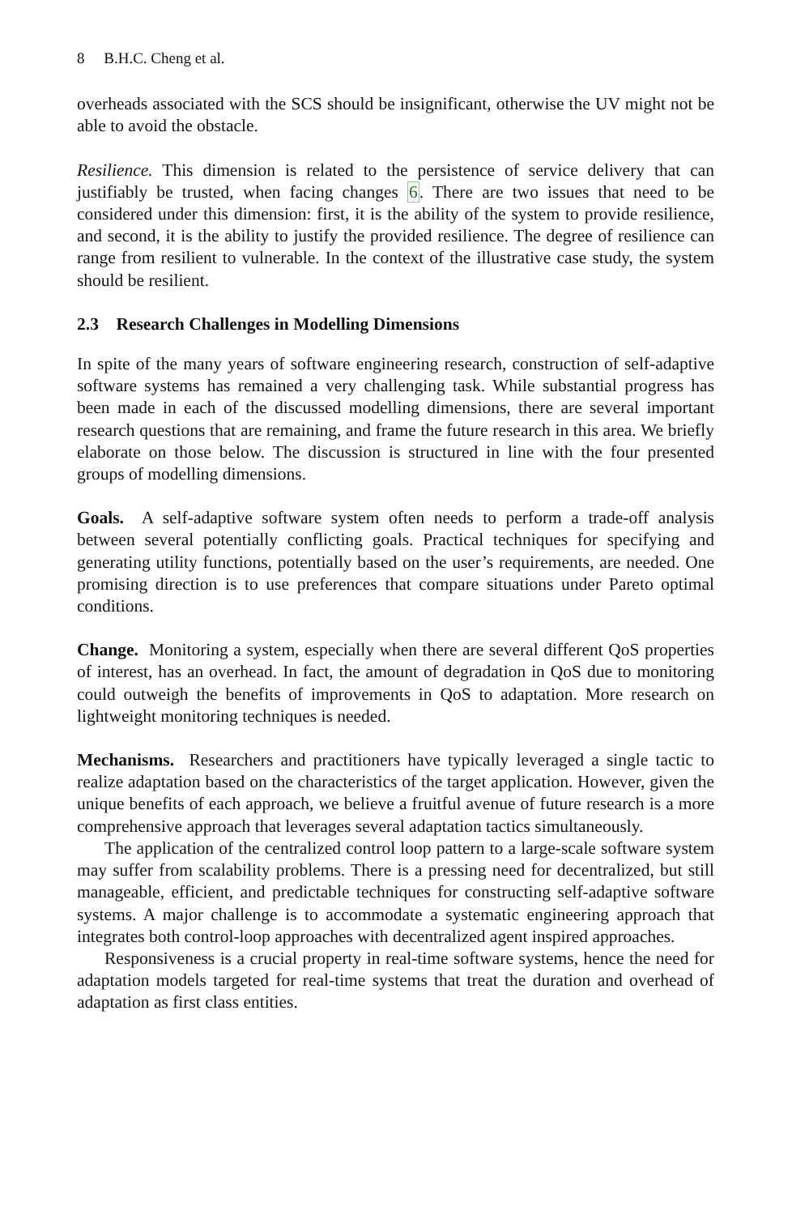8 B.H.C. Cheng et al.
overheads associated with the SCS should be insignificant, otherwise the UV might not be able to avoid the obstacle.
Resilience. This dimension is related to the persistence of service delivery that can justifiably be trusted, when facing changes 6. There are two issues that need to be considered under this dimension: first, it is the ability of the system to provide resilience, and second, it is the ability to justify the provided resilience. The degree of resilience can range from resilient to vulnerable. In the context of the illustrative case study, the system should be resilient.
2.3 Research Challenges in Modelling Dimensions
In spite of the many years of software engineering research, construction of self-adaptive software systems has remained a very challenging task. While substantial progress has been made in each of the discussed modelling dimensions, there are several important research questions that are remaining, and frame the future research in this area. We briefly elaborate on those below. The discussion is structured in line with the four presented groups of modelling dimensions.
Goals. A self-adaptive software system often needs to perform a trade-off analysis between several potentially conflicting goals. Practical techniques for specifying and generating utility functions, potentially based on the user’s requirements, are needed. One promising direction is to use preferences that compare situations under Pareto optimal conditions.
Change. Monitoring a system, especially when there are several different QoS properties of interest, has an overhead. In fact, the amount of degradation in QoS due to monitoring could outweigh the benefits of improvements in QoS to adaptation. More research on lightweight monitoring techniques is needed.
Mechanisms. Researchers and practitioners have typically leveraged a single tactic to realize adaptation based on the characteristics of the target application. However, given the unique benefits of each approach, we believe a fruitful avenue of future research is a more comprehensive approach that leverages several adaptation tactics simultaneously.
The application of the centralized control loop pattern to a large-scale software system may suffer from scalability problems. There is a pressing need for decentralized, but still manageable, efficient, and predictable techniques for constructing self-adaptive software systems. A major challenge is to accommodate a systematic engineering approach that integrates both control-loop approaches with decentralized agent inspired approaches.
Responsiveness is a crucial property in real-time software systems, hence the need for adaptation models targeted for real-time systems that treat the duration and overhead of adaptation as first class entities.